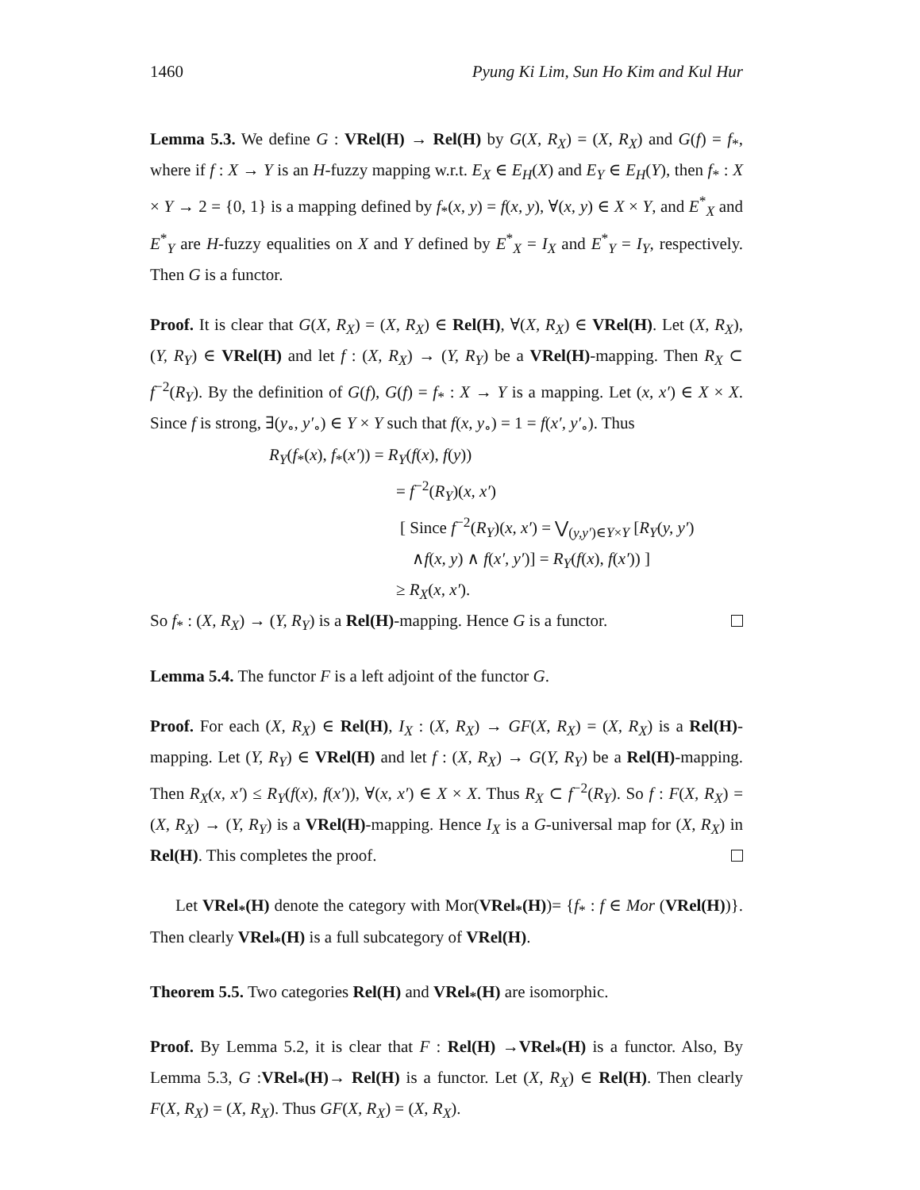1460 Pyung Ki Lim, Sun Ho Kim and Kul Hur
Lemma 5.3. We define G : VRel(H) → Rel(H) by G(X, R<sub>X</sub>) = (X, R<sub>X</sub>) and G(f) = f<sub>*</sub>, where if f : X → Y is an H-fuzzy mapping w.r.t. E<sub>X</sub> ∈ E<sub>H</sub>(X) and E<sub>Y</sub> ∈ E<sub>H</sub>(Y), then f<sub>*</sub> : X × Y → 2 = {0, 1} is a mapping defined by f<sub>*</sub>(x, y) = f(x, y), ∀(x, y) ∈ X × Y, and E<sup>*</sup><sub>X</sub> and E<sup>*</sup><sub>Y</sub> are H-fuzzy equalities on X and Y defined by E<sup>*</sup><sub>X</sub> = I<sub>X</sub> and E<sup>*</sup><sub>Y</sub> = I<sub>Y</sub>, respectively. Then G is a functor.
Proof. It is clear that G(X, R<sub>X</sub>) = (X, R<sub>X</sub>) ∈ Rel(H), ∀(X, R<sub>X</sub>) ∈ VRel(H). Let (X, R<sub>X</sub>), (Y, R<sub>Y</sub>) ∈ VRel(H) and let f : (X, R<sub>X</sub>) → (Y, R<sub>Y</sub>) be a VRel(H)-mapping. Then R<sub>X</sub> ⊂ f<sup>−2</sup>(R<sub>Y</sub>). By the definition of G(f), G(f) = f<sub>*</sub> : X → Y is a mapping. Let (x, x′) ∈ X × X. Since f is strong, ∃(y<sub>∘</sub>, y′<sub>∘</sub>) ∈ Y × Y such that f(x, y<sub>∘</sub>) = 1 = f(x′, y′<sub>∘</sub>). Thus
R<sub>Y</sub>(f<sub>*</sub>(x), f<sub>*</sub>(x′)) = R<sub>Y</sub>(f(x), f(y))
= f<sup>−2</sup>(R<sub>Y</sub>)(x, x′)
[ Since f<sup>−2</sup>(R<sub>Y</sub>)(x, x′) = ⋁<sub>(y,y′)∈Y×Y</sub> [R<sub>Y</sub>(y, y′)
∧f(x, y) ∧ f(x′, y′)] = R<sub>Y</sub>(f(x), f(x′)) ]
≥ R<sub>X</sub>(x, x′).
So f<sub>*</sub> : (X, R<sub>X</sub>) → (Y, R<sub>Y</sub>) is a Rel(H)-mapping. Hence G is a functor.
Lemma 5.4. The functor F is a left adjoint of the functor G.
Proof. For each (X, R<sub>X</sub>) ∈ Rel(H), I<sub>X</sub> : (X, R<sub>X</sub>) → GF(X, R<sub>X</sub>) = (X, R<sub>X</sub>) is a Rel(H)-mapping. Let (Y, R<sub>Y</sub>) ∈ VRel(H) and let f : (X, R<sub>X</sub>) → G(Y, R<sub>Y</sub>) be a Rel(H)-mapping. Then R<sub>X</sub>(x, x′) ≤ R<sub>Y</sub>(f(x), f(x′)), ∀(x, x′) ∈ X × X. Thus R<sub>X</sub> ⊂ f<sup>−2</sup>(R<sub>Y</sub>). So f : F(X, R<sub>X</sub>) = (X, R<sub>X</sub>) → (Y, R<sub>Y</sub>) is a VRel(H)-mapping. Hence I<sub>X</sub> is a G-universal map for (X, R<sub>X</sub>) in Rel(H). This completes the proof.
Let VRel<sub>*</sub>(H) denote the category with Mor(VRel<sub>*</sub>(H))= {f<sub>*</sub> : f ∈ Mor (VRel(H))}. Then clearly VRel<sub>*</sub>(H) is a full subcategory of VRel(H).
Theorem 5.5. Two categories Rel(H) and VRel<sub>*</sub>(H) are isomorphic.
Proof. By Lemma 5.2, it is clear that F : Rel(H) →VRel<sub>*</sub>(H) is a functor. Also, By Lemma 5.3, G :VRel<sub>*</sub>(H)→ Rel(H) is a functor. Let (X, R<sub>X</sub>) ∈ Rel(H). Then clearly F(X, R<sub>X</sub>) = (X, R<sub>X</sub>). Thus GF(X, R<sub>X</sub>) = (X, R<sub>X</sub>).